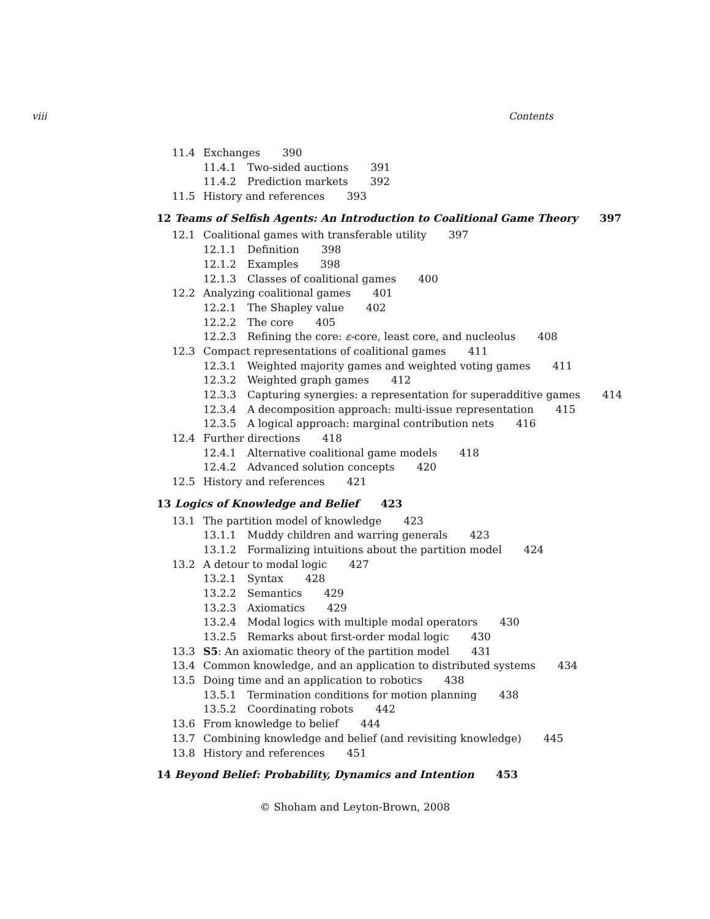viii Contents
11.4 Exchanges 390
11.4.1 Two-sided auctions 391
11.4.2 Prediction markets 392
11.5 History and references 393
12 Teams of Selfish Agents: An Introduction to Coalitional Game Theory 397
12.1 Coalitional games with transferable utility 397
12.1.1 Definition 398
12.1.2 Examples 398
12.1.3 Classes of coalitional games 400
12.2 Analyzing coalitional games 401
12.2.1 The Shapley value 402
12.2.2 The core 405
12.2.3 Refining the core: ε-core, least core, and nucleolus 408
12.3 Compact representations of coalitional games 411
12.3.1 Weighted majority games and weighted voting games 411
12.3.2 Weighted graph games 412
12.3.3 Capturing synergies: a representation for superadditive games 414
12.3.4 A decomposition approach: multi-issue representation 415
12.3.5 A logical approach: marginal contribution nets 416
12.4 Further directions 418
12.4.1 Alternative coalitional game models 418
12.4.2 Advanced solution concepts 420
12.5 History and references 421
13 Logics of Knowledge and Belief 423
13.1 The partition model of knowledge 423
13.1.1 Muddy children and warring generals 423
13.1.2 Formalizing intuitions about the partition model 424
13.2 A detour to modal logic 427
13.2.1 Syntax 428
13.2.2 Semantics 429
13.2.3 Axiomatics 429
13.2.4 Modal logics with multiple modal operators 430
13.2.5 Remarks about first-order modal logic 430
13.3 S5: An axiomatic theory of the partition model 431
13.4 Common knowledge, and an application to distributed systems 434
13.5 Doing time and an application to robotics 438
13.5.1 Termination conditions for motion planning 438
13.5.2 Coordinating robots 442
13.6 From knowledge to belief 444
13.7 Combining knowledge and belief (and revisiting knowledge) 445
13.8 History and references 451
14 Beyond Belief: Probability, Dynamics and Intention 453
© Shoham and Leyton-Brown, 2008